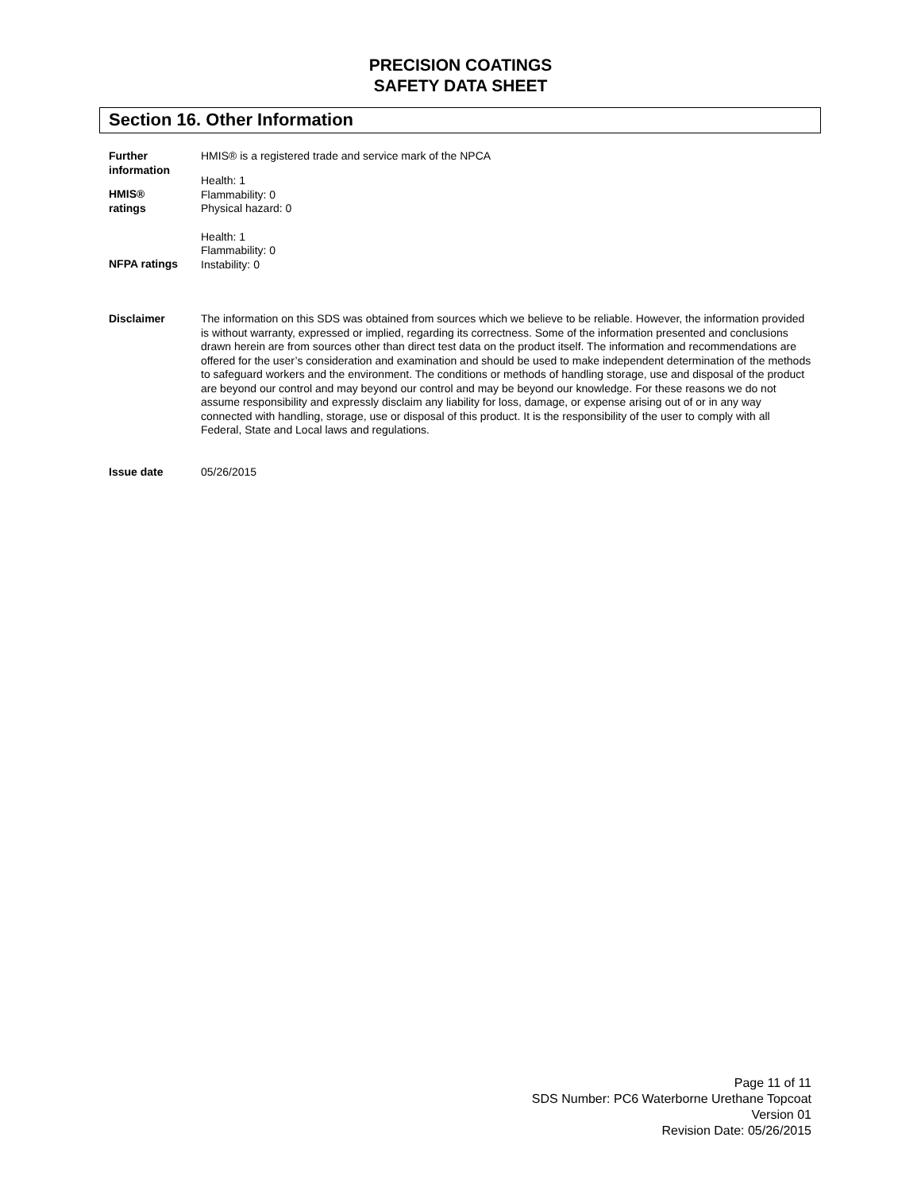PRECISION COATINGS
SAFETY DATA SHEET
Section 16. Other Information
Further
information
HMIS® is a registered trade and service mark of the NPCA
HMIS®
ratings
Health: 1
Flammability: 0
Physical hazard: 0
NFPA ratings
Health: 1
Flammability: 0
Instability: 0
Disclaimer The information on this SDS was obtained from sources which we believe to be reliable. However, the information provided is without warranty, expressed or implied, regarding its correctness. Some of the information presented and conclusions drawn herein are from sources other than direct test data on the product itself. The information and recommendations are offered for the user’s consideration and examination and should be used to make independent determination of the methods to safeguard workers and the environment. The conditions or methods of handling storage, use and disposal of the product are beyond our control and may beyond our control and may be beyond our knowledge. For these reasons we do not assume responsibility and expressly disclaim any liability for loss, damage, or expense arising out of or in any way connected with handling, storage, use or disposal of this product. It is the responsibility of the user to comply with all Federal, State and Local laws and regulations.
Issue date 05/26/2015
Page 11 of 11
SDS Number: PC6 Waterborne Urethane Topcoat
Version 01
Revision Date: 05/26/2015